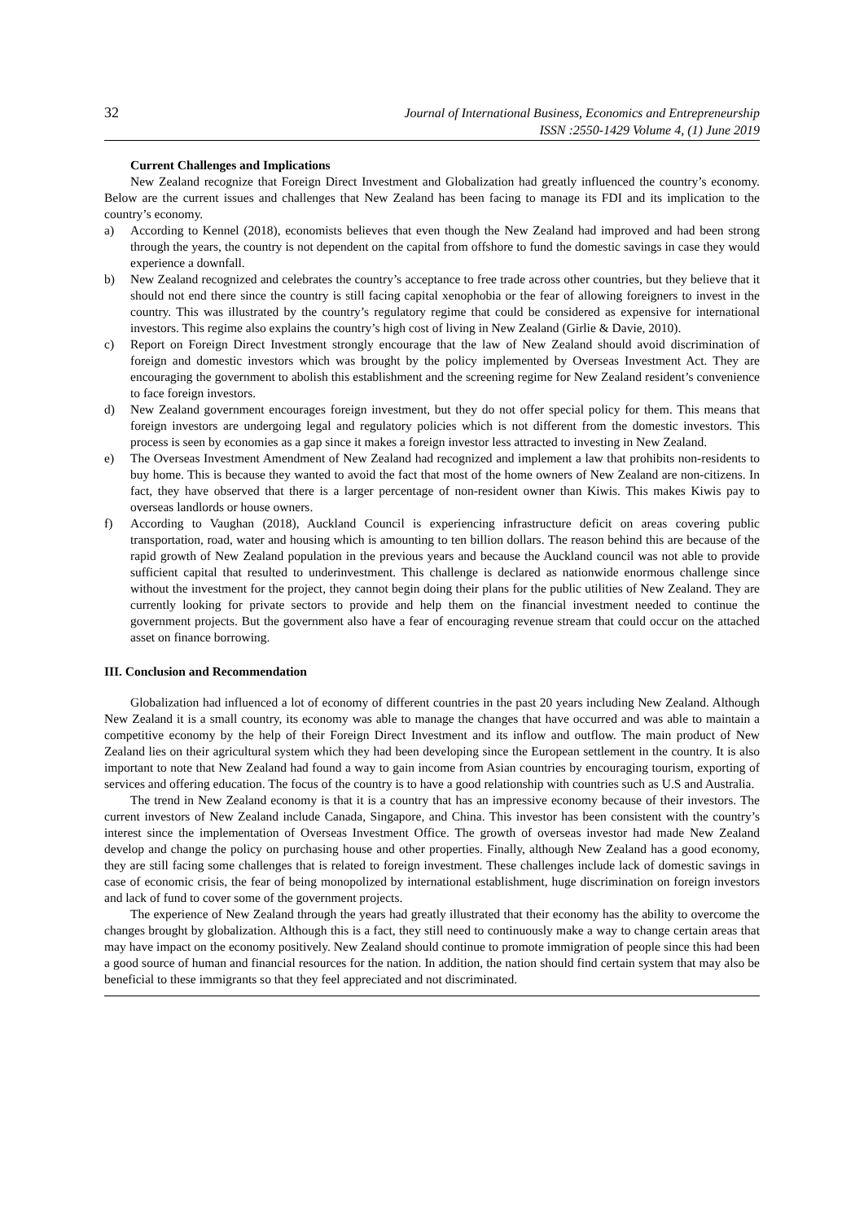32
Journal of International Business, Economics and Entrepreneurship
ISSN :2550-1429 Volume 4, (1) June 2019
Current Challenges and Implications
New Zealand recognize that Foreign Direct Investment and Globalization had greatly influenced the country’s economy. Below are the current issues and challenges that New Zealand has been facing to manage its FDI and its implication to the country’s economy.
a) According to Kennel (2018), economists believes that even though the New Zealand had improved and had been strong through the years, the country is not dependent on the capital from offshore to fund the domestic savings in case they would experience a downfall.
b) New Zealand recognized and celebrates the country’s acceptance to free trade across other countries, but they believe that it should not end there since the country is still facing capital xenophobia or the fear of allowing foreigners to invest in the country. This was illustrated by the country’s regulatory regime that could be considered as expensive for international investors. This regime also explains the country’s high cost of living in New Zealand (Girlie & Davie, 2010).
c) Report on Foreign Direct Investment strongly encourage that the law of New Zealand should avoid discrimination of foreign and domestic investors which was brought by the policy implemented by Overseas Investment Act. They are encouraging the government to abolish this establishment and the screening regime for New Zealand resident’s convenience to face foreign investors.
d) New Zealand government encourages foreign investment, but they do not offer special policy for them. This means that foreign investors are undergoing legal and regulatory policies which is not different from the domestic investors. This process is seen by economies as a gap since it makes a foreign investor less attracted to investing in New Zealand.
e) The Overseas Investment Amendment of New Zealand had recognized and implement a law that prohibits non-residents to buy home. This is because they wanted to avoid the fact that most of the home owners of New Zealand are non-citizens. In fact, they have observed that there is a larger percentage of non-resident owner than Kiwis. This makes Kiwis pay to overseas landlords or house owners.
f) According to Vaughan (2018), Auckland Council is experiencing infrastructure deficit on areas covering public transportation, road, water and housing which is amounting to ten billion dollars. The reason behind this are because of the rapid growth of New Zealand population in the previous years and because the Auckland council was not able to provide sufficient capital that resulted to underinvestment. This challenge is declared as nationwide enormous challenge since without the investment for the project, they cannot begin doing their plans for the public utilities of New Zealand. They are currently looking for private sectors to provide and help them on the financial investment needed to continue the government projects. But the government also have a fear of encouraging revenue stream that could occur on the attached asset on finance borrowing.
III. Conclusion and Recommendation
Globalization had influenced a lot of economy of different countries in the past 20 years including New Zealand. Although New Zealand it is a small country, its economy was able to manage the changes that have occurred and was able to maintain a competitive economy by the help of their Foreign Direct Investment and its inflow and outflow. The main product of New Zealand lies on their agricultural system which they had been developing since the European settlement in the country. It is also important to note that New Zealand had found a way to gain income from Asian countries by encouraging tourism, exporting of services and offering education. The focus of the country is to have a good relationship with countries such as U.S and Australia.
The trend in New Zealand economy is that it is a country that has an impressive economy because of their investors. The current investors of New Zealand include Canada, Singapore, and China. This investor has been consistent with the country’s interest since the implementation of Overseas Investment Office. The growth of overseas investor had made New Zealand develop and change the policy on purchasing house and other properties. Finally, although New Zealand has a good economy, they are still facing some challenges that is related to foreign investment. These challenges include lack of domestic savings in case of economic crisis, the fear of being monopolized by international establishment, huge discrimination on foreign investors and lack of fund to cover some of the government projects.
The experience of New Zealand through the years had greatly illustrated that their economy has the ability to overcome the changes brought by globalization. Although this is a fact, they still need to continuously make a way to change certain areas that may have impact on the economy positively. New Zealand should continue to promote immigration of people since this had been a good source of human and financial resources for the nation. In addition, the nation should find certain system that may also be beneficial to these immigrants so that they feel appreciated and not discriminated.